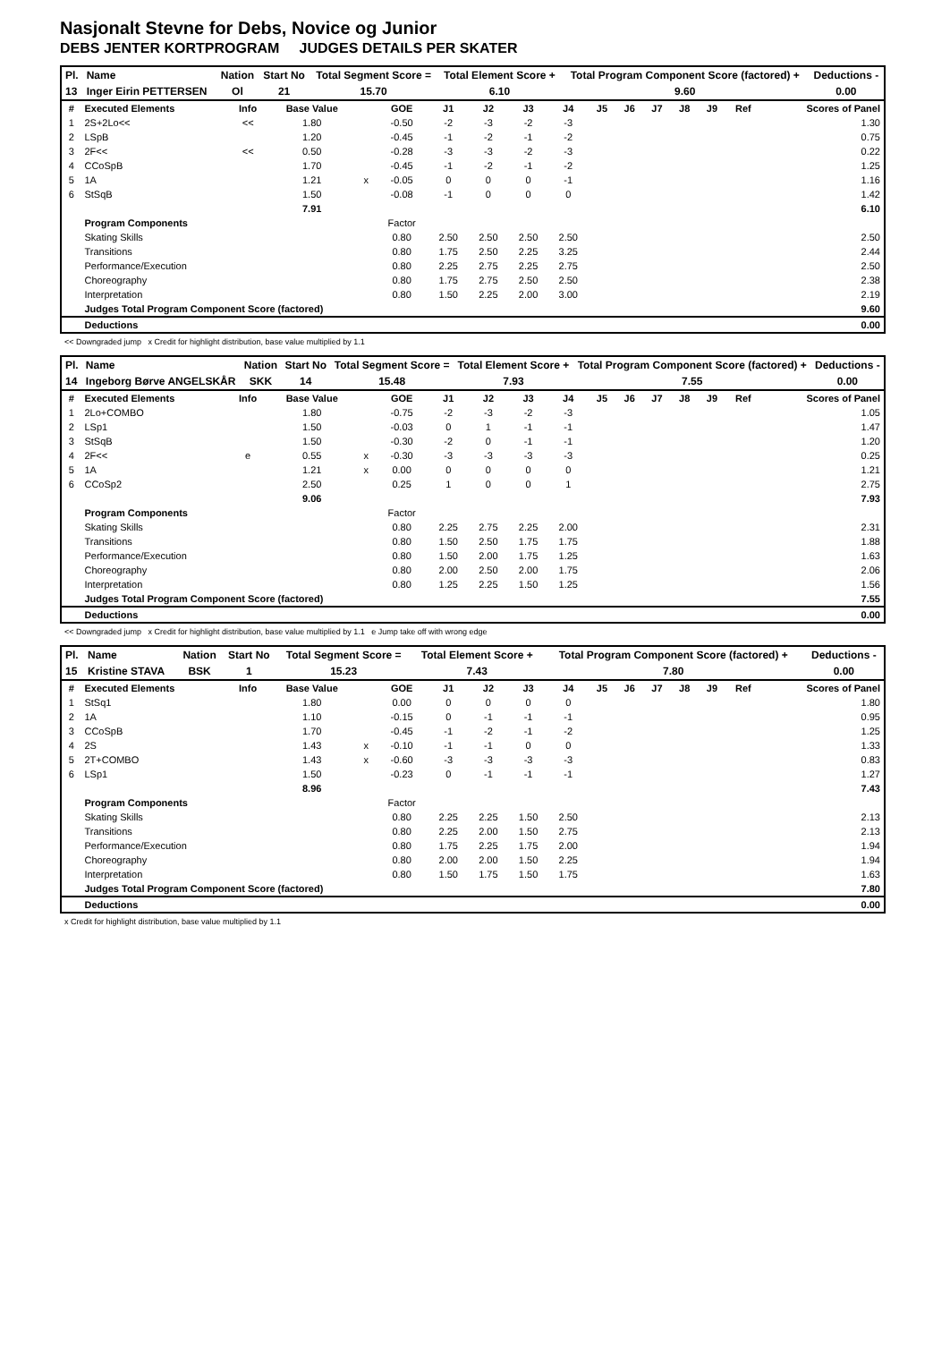Nasjonalt Stevne for Debs, Novice og Junior
DEBS JENTER KORTPROGRAM JUDGES DETAILS PER SKATER
| Pl. | Name | Nation | Start No | Total Segment Score = | Total Element Score + | Total Program Component Score (factored) + | Deductions - |
| --- | --- | --- | --- | --- | --- | --- | --- |
| 13 | Inger Eirin PETTERSEN | Ol | 21 | 15.70 | 6.10 | 9.60 | 0.00 |
| # | Executed Elements | Info | Base Value | | GOE | J1 | J2 | J3 | J4 | J5 | J6 | J7 | J8 | J9 | Ref | Scores of Panel |
| 1 | 2S+2Lo<< | << | 1.80 | | -0.50 | -2 | -3 | -2 | -3 | | | | | | | 1.30 |
| 2 | LSpB | | 1.20 | | -0.45 | -1 | -2 | -1 | -2 | | | | | | | 0.75 |
| 3 | 2F<< | << | 0.50 | | -0.28 | -3 | -3 | -2 | -3 | | | | | | | 0.22 |
| 4 | CCoSpB | | 1.70 | | -0.45 | -1 | -2 | -1 | -2 | | | | | | | 1.25 |
| 5 | 1A | | 1.21 | x | -0.05 | 0 | 0 | 0 | -1 | | | | | | | 1.16 |
| 6 | StSqB | | 1.50 | | -0.08 | -1 | 0 | 0 | 0 | | | | | | | 1.42 |
| | | | 7.91 | | | | | | | | | | | | | 6.10 |
| | Program Components | | | | Factor | | | | | | | | | | | |
| | Skating Skills | | | | 0.80 | 2.50 | 2.50 | 2.50 | 2.50 | | | | | | | 2.50 |
| | Transitions | | | | 0.80 | 1.75 | 2.50 | 2.25 | 3.25 | | | | | | | 2.44 |
| | Performance/Execution | | | | 0.80 | 2.25 | 2.75 | 2.25 | 2.75 | | | | | | | 2.50 |
| | Choreography | | | | 0.80 | 1.75 | 2.75 | 2.50 | 2.50 | | | | | | | 2.38 |
| | Interpretation | | | | 0.80 | 1.50 | 2.25 | 2.00 | 3.00 | | | | | | | 2.19 |
| | Judges Total Program Component Score (factored) | | | | | | | | | | | | | | | 9.60 |
| | Deductions | | | | | | | | | | | | | | | 0.00 |
<< Downgraded jump x Credit for highlight distribution, base value multiplied by 1.1
| Pl. | Name | Nation | Start No | Total Segment Score = | Total Element Score + | Total Program Component Score (factored) + | Deductions - |
| --- | --- | --- | --- | --- | --- | --- | --- |
| 14 | Ingeborg Børve ANGELSKÅR | SKK | 14 | 15.48 | 7.93 | 7.55 | 0.00 |
| # | Executed Elements | Info | Base Value | | GOE | J1 | J2 | J3 | J4 | J5 | J6 | J7 | J8 | J9 | Ref | Scores of Panel |
| 1 | 2Lo+COMBO | | 1.80 | | -0.75 | -2 | -3 | -2 | -3 | | | | | | | 1.05 |
| 2 | LSp1 | | 1.50 | | -0.03 | 0 | 1 | -1 | -1 | | | | | | | 1.47 |
| 3 | StSqB | | 1.50 | | -0.30 | -2 | 0 | -1 | -1 | | | | | | | 1.20 |
| 4 | 2F<< | e | 0.55 | x | -0.30 | -3 | -3 | -3 | -3 | | | | | | | 0.25 |
| 5 | 1A | | 1.21 | x | 0.00 | 0 | 0 | 0 | 0 | | | | | | | 1.21 |
| 6 | CCoSp2 | | 2.50 | | 0.25 | 1 | 0 | 0 | 1 | | | | | | | 2.75 |
| | | | 9.06 | | | | | | | | | | | | | 7.93 |
| | Program Components | | | | Factor | | | | | | | | | | | |
| | Skating Skills | | | | 0.80 | 2.25 | 2.75 | 2.25 | 2.00 | | | | | | | 2.31 |
| | Transitions | | | | 0.80 | 1.50 | 2.50 | 1.75 | 1.75 | | | | | | | 1.88 |
| | Performance/Execution | | | | 0.80 | 1.50 | 2.00 | 1.75 | 1.25 | | | | | | | 1.63 |
| | Choreography | | | | 0.80 | 2.00 | 2.50 | 2.00 | 1.75 | | | | | | | 2.06 |
| | Interpretation | | | | 0.80 | 1.25 | 2.25 | 1.50 | 1.25 | | | | | | | 1.56 |
| | Judges Total Program Component Score (factored) | | | | | | | | | | | | | | | 7.55 |
| | Deductions | | | | | | | | | | | | | | | 0.00 |
<< Downgraded jump x Credit for highlight distribution, base value multiplied by 1.1 e Jump take off with wrong edge
| Pl. | Name | Nation | Start No | Total Segment Score = | Total Element Score + | Total Program Component Score (factored) + | Deductions - |
| --- | --- | --- | --- | --- | --- | --- | --- |
| 15 | Kristine STAVA | BSK | 1 | 15.23 | 7.43 | 7.80 | 0.00 |
| # | Executed Elements | Info | Base Value | | GOE | J1 | J2 | J3 | J4 | J5 | J6 | J7 | J8 | J9 | Ref | Scores of Panel |
| 1 | StSq1 | | 1.80 | | 0.00 | 0 | 0 | 0 | 0 | | | | | | | 1.80 |
| 2 | 1A | | 1.10 | | -0.15 | 0 | -1 | -1 | -1 | | | | | | | 0.95 |
| 3 | CCoSpB | | 1.70 | | -0.45 | -1 | -2 | -1 | -2 | | | | | | | 1.25 |
| 4 | 2S | | 1.43 | x | -0.10 | -1 | -1 | 0 | 0 | | | | | | | 1.33 |
| 5 | 2T+COMBO | | 1.43 | x | -0.60 | -3 | -3 | -3 | -3 | | | | | | | 0.83 |
| 6 | LSp1 | | 1.50 | | -0.23 | 0 | -1 | -1 | -1 | | | | | | | 1.27 |
| | | | 8.96 | | | | | | | | | | | | | 7.43 |
| | Program Components | | | | Factor | | | | | | | | | | | |
| | Skating Skills | | | | 0.80 | 2.25 | 2.25 | 1.50 | 2.50 | | | | | | | 2.13 |
| | Transitions | | | | 0.80 | 2.25 | 2.00 | 1.50 | 2.75 | | | | | | | 2.13 |
| | Performance/Execution | | | | 0.80 | 1.75 | 2.25 | 1.75 | 2.00 | | | | | | | 1.94 |
| | Choreography | | | | 0.80 | 2.00 | 2.00 | 1.50 | 2.25 | | | | | | | 1.94 |
| | Interpretation | | | | 0.80 | 1.50 | 1.75 | 1.50 | 1.75 | | | | | | | 1.63 |
| | Judges Total Program Component Score (factored) | | | | | | | | | | | | | | | 7.80 |
| | Deductions | | | | | | | | | | | | | | | 0.00 |
x Credit for highlight distribution, base value multiplied by 1.1